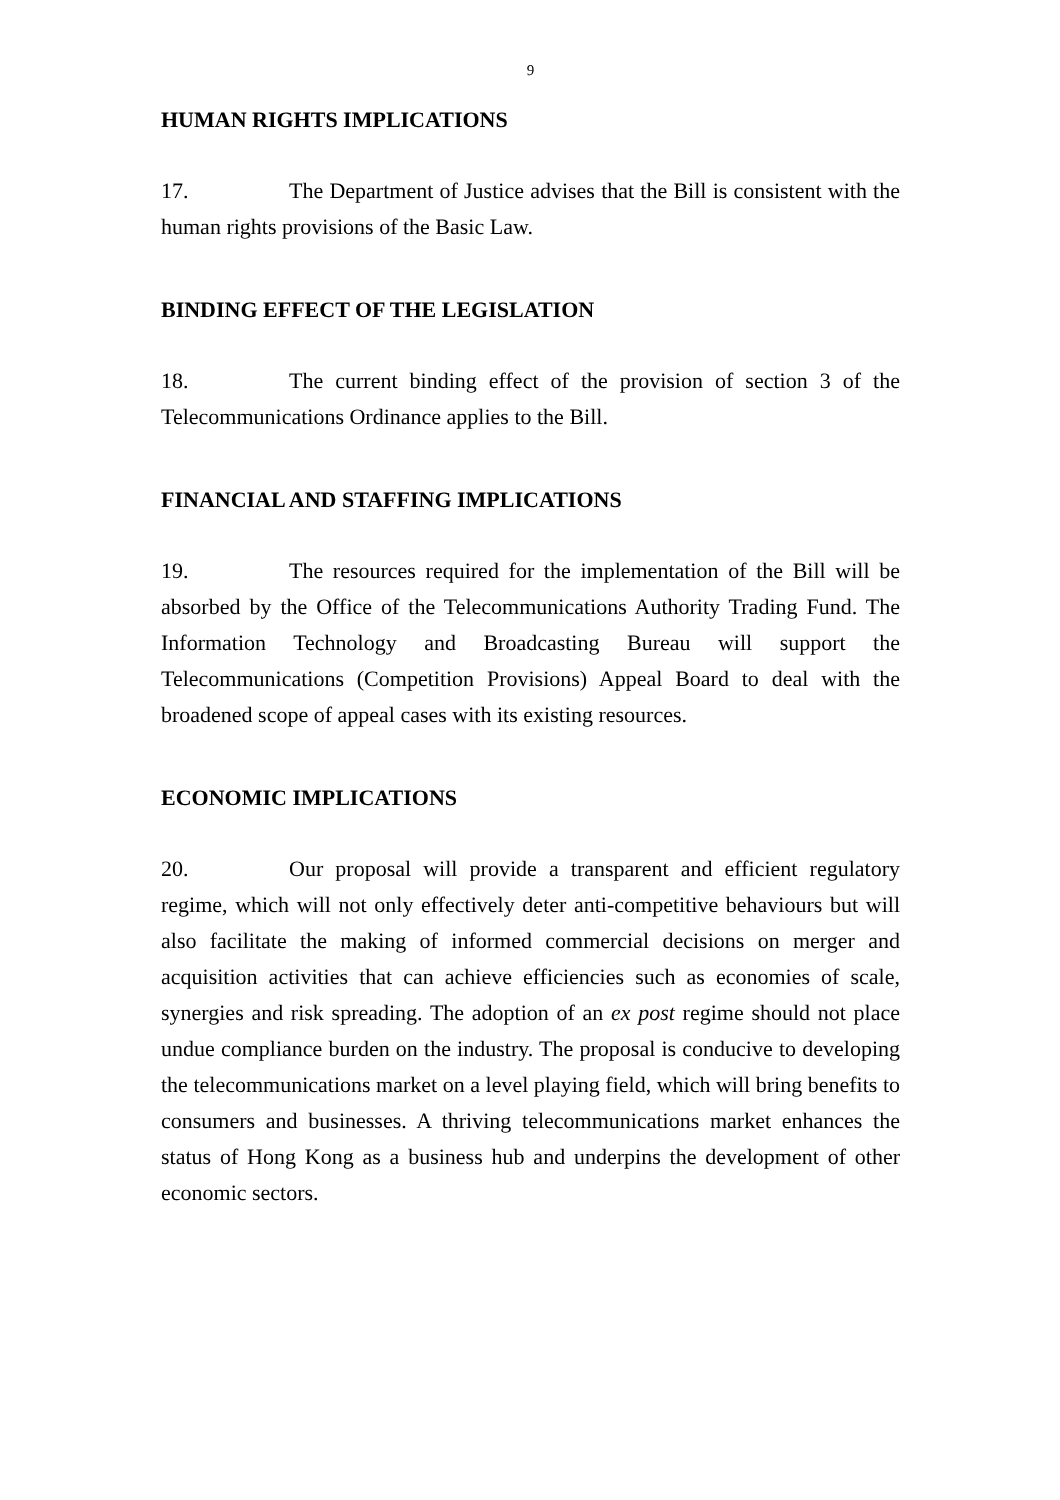9
HUMAN RIGHTS IMPLICATIONS
17. The Department of Justice advises that the Bill is consistent with the human rights provisions of the Basic Law.
BINDING EFFECT OF THE LEGISLATION
18. The current binding effect of the provision of section 3 of the Telecommunications Ordinance applies to the Bill.
FINANCIAL AND STAFFING IMPLICATIONS
19. The resources required for the implementation of the Bill will be absorbed by the Office of the Telecommunications Authority Trading Fund. The Information Technology and Broadcasting Bureau will support the Telecommunications (Competition Provisions) Appeal Board to deal with the broadened scope of appeal cases with its existing resources.
ECONOMIC IMPLICATIONS
20. Our proposal will provide a transparent and efficient regulatory regime, which will not only effectively deter anti-competitive behaviours but will also facilitate the making of informed commercial decisions on merger and acquisition activities that can achieve efficiencies such as economies of scale, synergies and risk spreading. The adoption of an ex post regime should not place undue compliance burden on the industry. The proposal is conducive to developing the telecommunications market on a level playing field, which will bring benefits to consumers and businesses. A thriving telecommunications market enhances the status of Hong Kong as a business hub and underpins the development of other economic sectors.